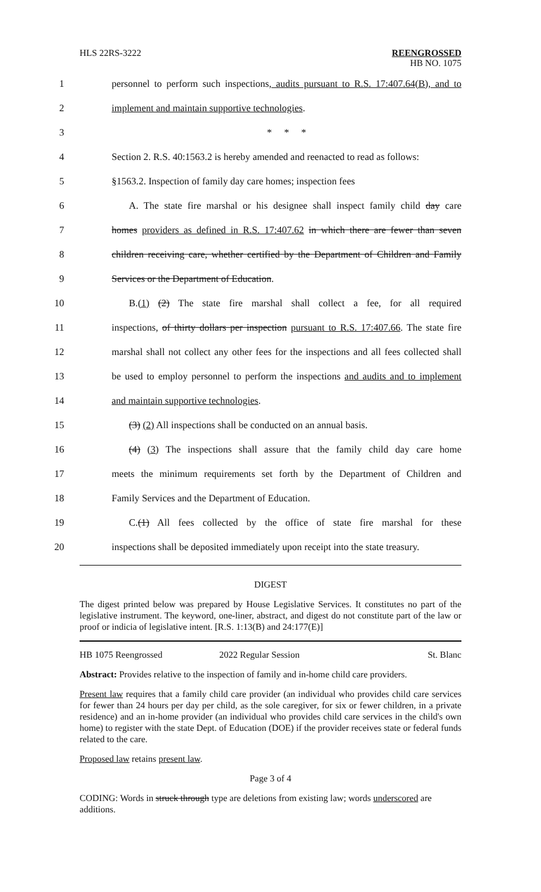HLS 22RS-3222
REENGROSSED
HB NO. 1075
1
personnel to perform such inspections, audits pursuant to R.S. 17:407.64(B), and to
2 implement and maintain supportive technologies.
3 * * *
4
Section 2. R.S. 40:1563.2 is hereby amended and reenacted to read as follows:
5
§1563.2. Inspection of family day care homes; inspection fees
6
A. The state fire marshal or his designee shall inspect family child day care
7
homes providers as defined in R.S. 17:407.62 in which there are fewer than seven
8
children receiving care, whether certified by the Department of Children and Family
9 Services or the Department of Education.
10
B.(1) (2) The state fire marshal shall collect a fee, for all required
11
inspections, of thirty dollars per inspection pursuant to R.S. 17:407.66. The state fire
12
marshal shall not collect any other fees for the inspections and all fees collected shall
13
be used to employ personnel to perform the inspections and audits and to implement
14 and maintain supportive technologies.
15
(3) (2) All inspections shall be conducted on an annual basis.
16
(4) (3) The inspections shall assure that the family child day care home
17
meets the minimum requirements set forth by the Department of Children and
18 Family Services and the Department of Education.
19
C.(1) All fees collected by the office of state fire marshal for these
20
inspections shall be deposited immediately upon receipt into the state treasury.
DIGEST
The digest printed below was prepared by House Legislative Services. It constitutes no part of the legislative instrument. The keyword, one-liner, abstract, and digest do not constitute part of the law or proof or indicia of legislative intent. [R.S. 1:13(B) and 24:177(E)]
HB 1075 Reengrossed 2022 Regular Session St. Blanc
Abstract: Provides relative to the inspection of family and in-home child care providers.
Present law requires that a family child care provider (an individual who provides child care services for fewer than 24 hours per day per child, as the sole caregiver, for six or fewer children, in a private residence) and an in-home provider (an individual who provides child care services in the child's own home) to register with the state Dept. of Education (DOE) if the provider receives state or federal funds related to the care.
Proposed law retains present law.
Page 3 of 4
CODING: Words in struck through type are deletions from existing law; words underscored are additions.